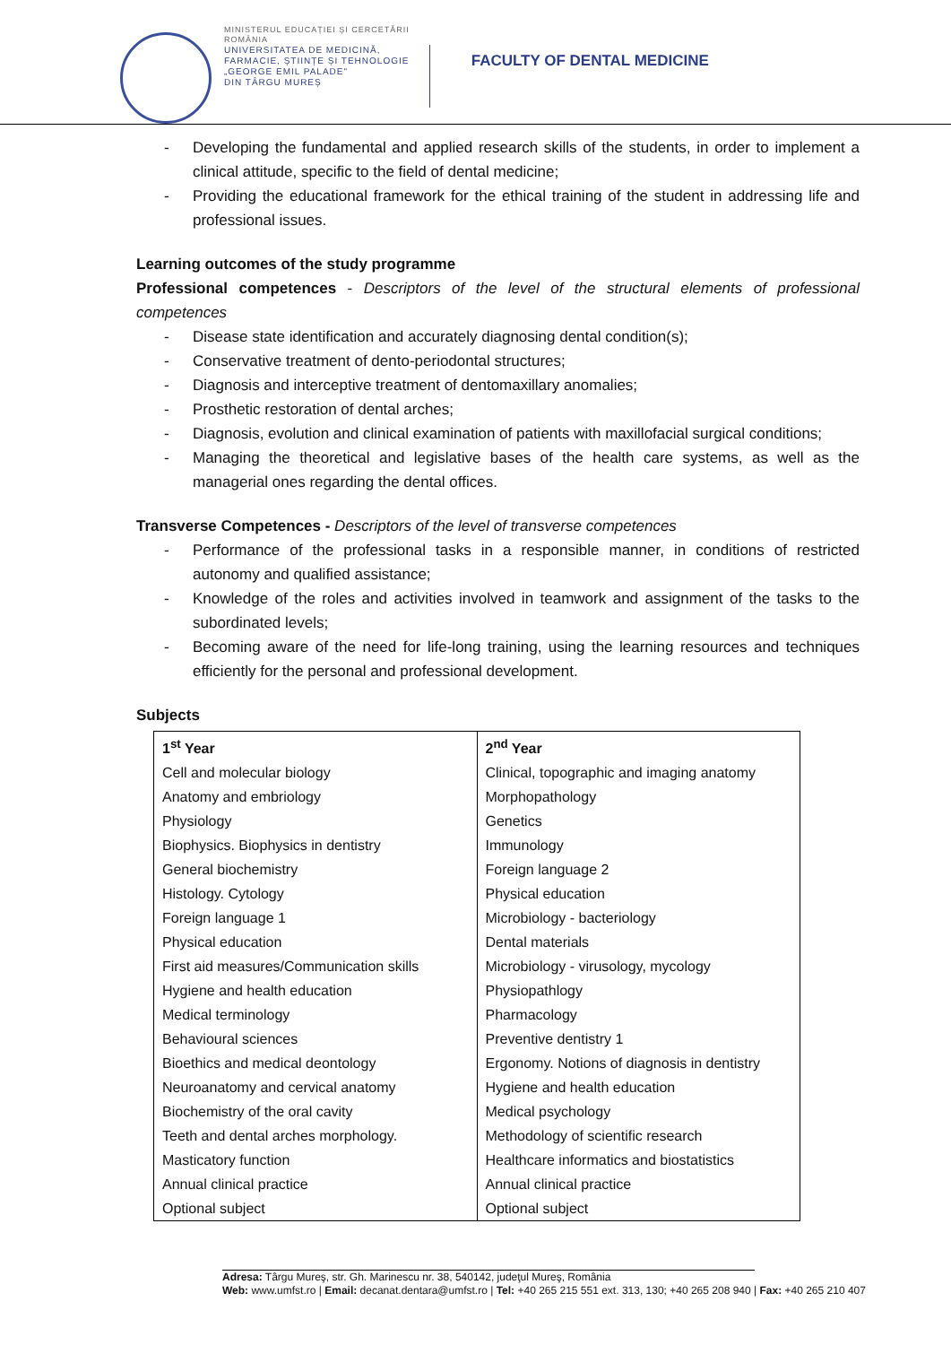MINISTERUL EDUCAȚIEI ȘI CERCETĂRII
ROMÂNIA
UNIVERSITATEA DE MEDICINĂ,
FARMACIE, ȘTIINȚE ȘI TEHNOLOGIE
„GEORGE EMIL PALADE"
DIN TÂRGU MUREȘ
FACULTY OF DENTAL MEDICINE
- Developing the fundamental and applied research skills of the students, in order to implement a clinical attitude, specific to the field of dental medicine;
- Providing the educational framework for the ethical training of the student in addressing life and professional issues.
Learning outcomes of the study programme
Professional competences - Descriptors of the level of the structural elements of professional competences
- Disease state identification and accurately diagnosing dental condition(s);
- Conservative treatment of dento-periodontal structures;
- Diagnosis and interceptive treatment of dentomaxillary anomalies;
- Prosthetic restoration of dental arches;
- Diagnosis, evolution and clinical examination of patients with maxillofacial surgical conditions;
- Managing the theoretical and legislative bases of the health care systems, as well as the managerial ones regarding the dental offices.
Transverse Competences - Descriptors of the level of transverse competences
- Performance of the professional tasks in a responsible manner, in conditions of restricted autonomy and qualified assistance;
- Knowledge of the roles and activities involved in teamwork and assignment of the tasks to the subordinated levels;
- Becoming aware of the need for life-long training, using the learning resources and techniques efficiently for the personal and professional development.
Subjects
| 1<sup>st</sup> Year | 2<sup>nd</sup> Year |
| --- | --- |
| Cell and molecular biology | Clinical, topographic and imaging anatomy |
| Anatomy and embriology | Morphopathology |
| Physiology | Genetics |
| Biophysics. Biophysics in dentistry | Immunology |
| General biochemistry | Foreign language 2 |
| Histology. Cytology | Physical education |
| Foreign language 1 | Microbiology - bacteriology |
| Physical education | Dental materials |
| First aid measures/Communication skills | Microbiology - virusology, mycology |
| Hygiene and health education | Physiopathlogy |
| Medical terminology | Pharmacology |
| Behavioural sciences | Preventive dentistry 1 |
| Bioethics and medical deontology | Ergonomy. Notions of diagnosis in dentistry |
| Neuroanatomy and cervical anatomy | Hygiene and health education |
| Biochemistry of the oral cavity | Medical psychology |
| Teeth and dental arches morphology. | Methodology of scientific research |
| Masticatory function | Healthcare informatics and biostatistics |
| Annual clinical practice | Annual clinical practice |
| Optional subject | Optional subject |
Adresa: Târgu Mureş, str. Gh. Marinescu nr. 38, 540142, judeţul Mureş, România
Web: www.umfst.ro | Email: decanat.dentara@umfst.ro | Tel: +40 265 215 551 ext. 313, 130; +40 265 208 940 | Fax: +40 265 210 407